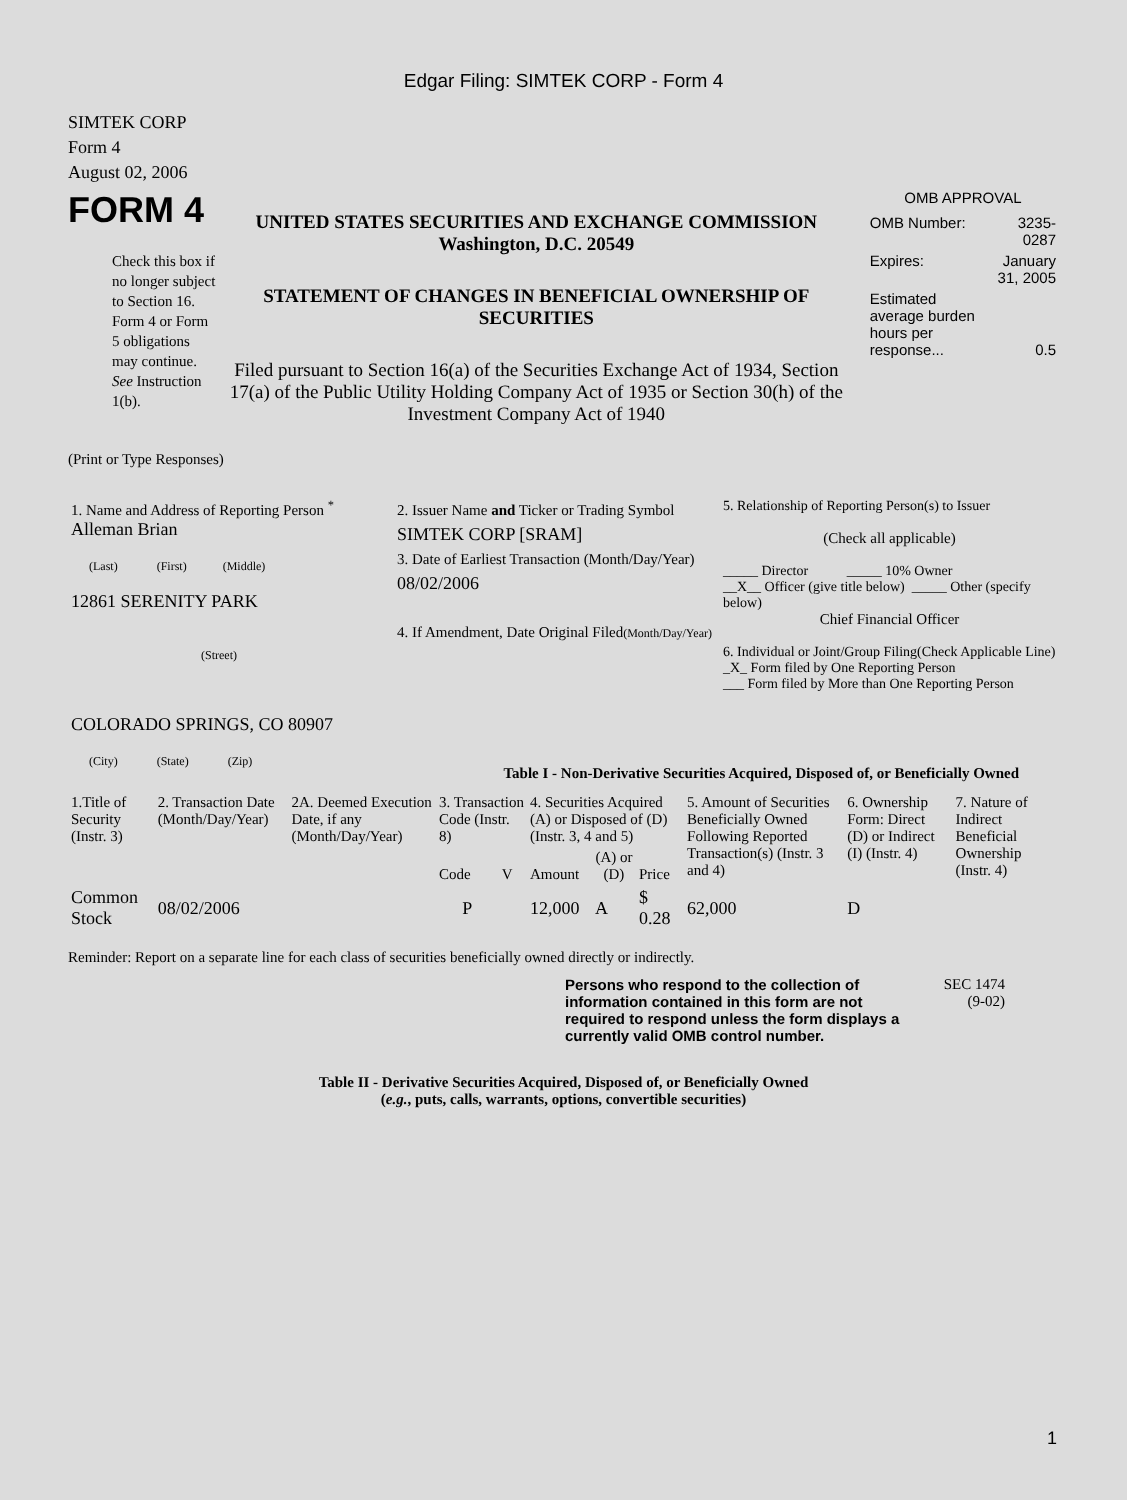Edgar Filing: SIMTEK CORP - Form 4
SIMTEK CORP
Form 4
August 02, 2006
FORM 4
Check this box if no longer subject to Section 16. Form 4 or Form 5 obligations may continue. See Instruction 1(b).
UNITED STATES SECURITIES AND EXCHANGE COMMISSION
Washington, D.C. 20549
STATEMENT OF CHANGES IN BENEFICIAL OWNERSHIP OF SECURITIES
Filed pursuant to Section 16(a) of the Securities Exchange Act of 1934, Section 17(a) of the Public Utility Holding Company Act of 1935 or Section 30(h) of the Investment Company Act of 1940
OMB APPROVAL
| OMB Number: | 3235-0287 |
| Expires: | January 31, 2005 |
| Estimated average burden hours per response... | 0.5 |
(Print or Type Responses)
| 1. Name and Address of Reporting Person <sup>*</sup> Alleman Brian (Last) (First) (Middle) 12861 SERENITY PARK (Street) COLORADO SPRINGS, CO 80907 (City) (State) (Zip) | 2. Issuer Name and Ticker or Trading Symbol SIMTEK CORP [SRAM] 3. Date of Earliest Transaction (Month/Day/Year) 08/02/2006 4. If Amendment, Date Original Filed (Month/Day/Year) | 5. Relationship of Reporting Person(s) to Issuer (Check all applicable) _____ Director _____ 10% Owner __X__ Officer (give title below) _____ Other (specify below) Chief Financial Officer 6. Individual or Joint/Group Filing(Check Applicable Line) _X_ Form filed by One Reporting Person ___ Form filed by More than One Reporting Person |
Table I - Non-Derivative Securities Acquired, Disposed of, or Beneficially Owned
| 1.Title of Security (Instr. 3) | 2. Transaction Date (Month/Day/Year) | 2A. Deemed Execution Date, if any (Month/Day/Year) | 3. Transaction Code (Instr. 8) | | 4. Securities Acquired (A) or Disposed of (D) (Instr. 3, 4 and 5) | | | 5. Amount of Securities Beneficially Owned Following Reported Transaction(s) (Instr. 3 and 4) | 6. Ownership Form: Direct (D) or Indirect (I) (Instr. 4) | 7. Nature of Indirect Beneficial Ownership (Instr. 4) |
| --- | --- | --- | --- | --- | --- | --- | --- | --- | --- | --- |
| | | | Code | V | Amount | (A) or (D) | Price | | | |
| Common Stock | 08/02/2006 | | P | | 12,000 | A | $ 0.28 | 62,000 | D | |
Reminder: Report on a separate line for each class of securities beneficially owned directly or indirectly.
Persons who respond to the collection of information contained in this form are not required to respond unless the form displays a currently valid OMB control number.
SEC 1474
(9-02)
Table II - Derivative Securities Acquired, Disposed of, or Beneficially Owned
(e.g., puts, calls, warrants, options, convertible securities)
1